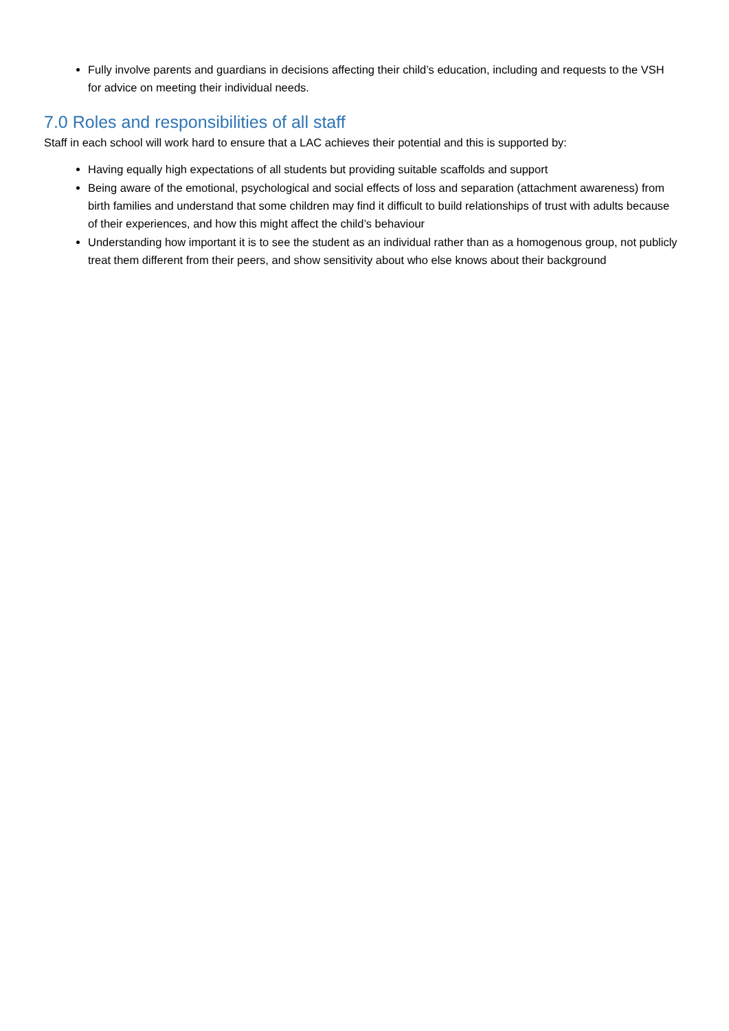Fully involve parents and guardians in decisions affecting their child’s education, including and requests to the VSH for advice on meeting their individual needs.
7.0 Roles and responsibilities of all staff
Staff in each school will work hard to ensure that a LAC achieves their potential and this is supported by:
Having equally high expectations of all students but providing suitable scaffolds and support
Being aware of the emotional, psychological and social effects of loss and separation (attachment awareness) from birth families and understand that some children may find it difficult to build relationships of trust with adults because of their experiences, and how this might affect the child’s behaviour
Understanding how important it is to see the student as an individual rather than as a homogenous group, not publicly treat them different from their peers, and show sensitivity about who else knows about their background